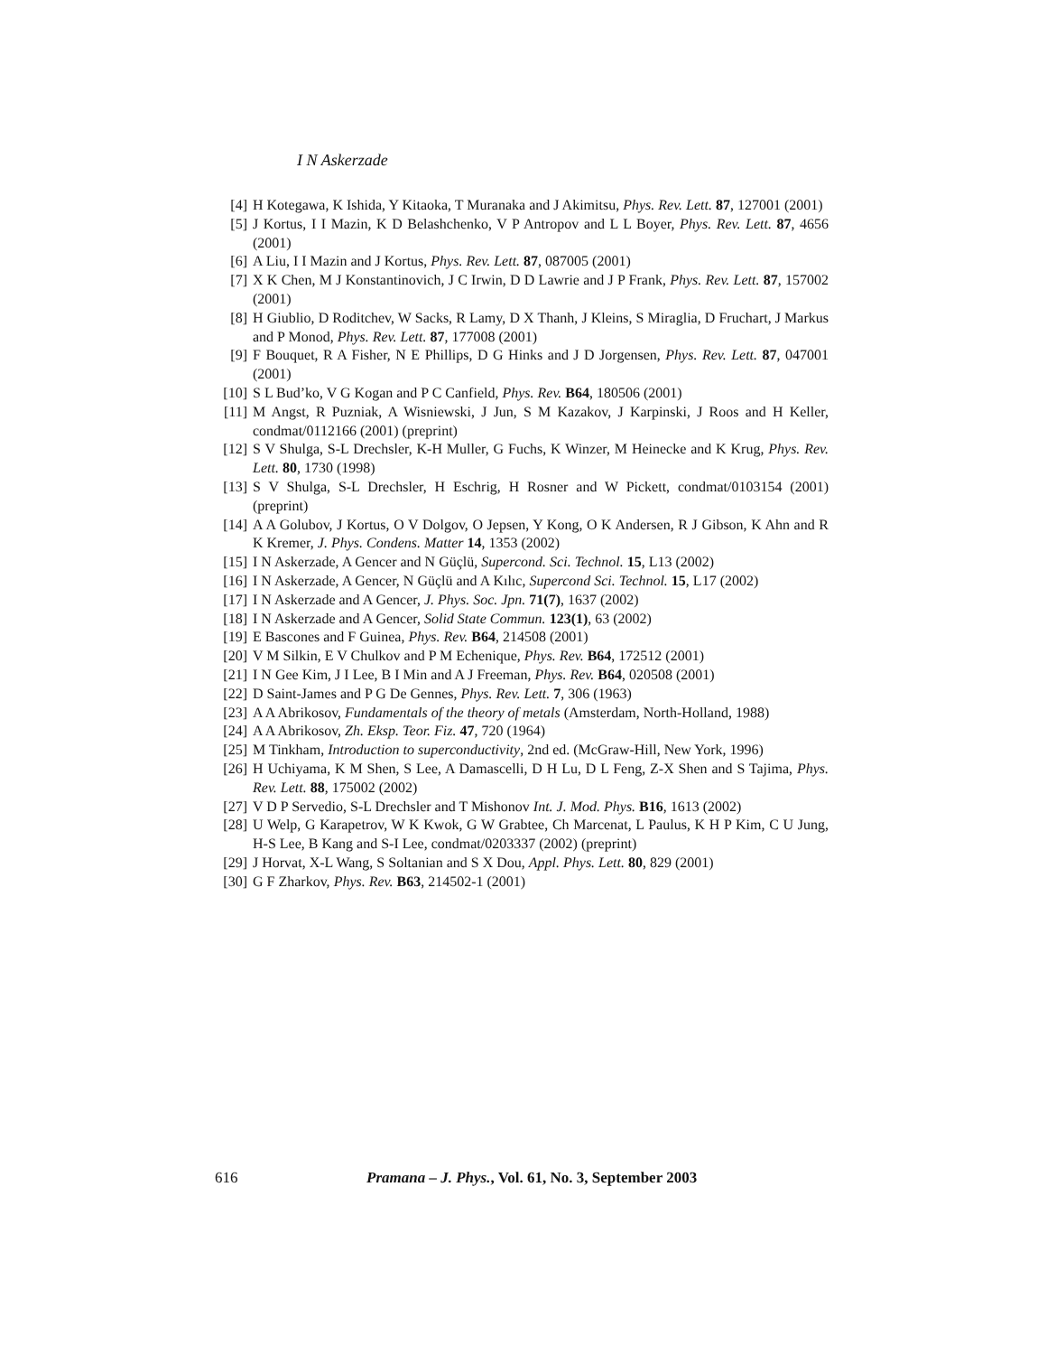I N Askerzade
[4] H Kotegawa, K Ishida, Y Kitaoka, T Muranaka and J Akimitsu, Phys. Rev. Lett. 87, 127001 (2001)
[5] J Kortus, I I Mazin, K D Belashchenko, V P Antropov and L L Boyer, Phys. Rev. Lett. 87, 4656 (2001)
[6] A Liu, I I Mazin and J Kortus, Phys. Rev. Lett. 87, 087005 (2001)
[7] X K Chen, M J Konstantinovich, J C Irwin, D D Lawrie and J P Frank, Phys. Rev. Lett. 87, 157002 (2001)
[8] H Giublio, D Roditchev, W Sacks, R Lamy, D X Thanh, J Kleins, S Miraglia, D Fruchart, J Markus and P Monod, Phys. Rev. Lett. 87, 177008 (2001)
[9] F Bouquet, R A Fisher, N E Phillips, D G Hinks and J D Jorgensen, Phys. Rev. Lett. 87, 047001 (2001)
[10] S L Bud’ko, V G Kogan and P C Canfield, Phys. Rev. B64, 180506 (2001)
[11] M Angst, R Puzniak, A Wisniewski, J Jun, S M Kazakov, J Karpinski, J Roos and H Keller, condmat/0112166 (2001) (preprint)
[12] S V Shulga, S-L Drechsler, K-H Muller, G Fuchs, K Winzer, M Heinecke and K Krug, Phys. Rev. Lett. 80, 1730 (1998)
[13] S V Shulga, S-L Drechsler, H Eschrig, H Rosner and W Pickett, condmat/0103154 (2001) (preprint)
[14] A A Golubov, J Kortus, O V Dolgov, O Jepsen, Y Kong, O K Andersen, R J Gibson, K Ahn and R K Kremer, J. Phys. Condens. Matter 14, 1353 (2002)
[15] I N Askerzade, A Gencer and N Güçlü, Supercond. Sci. Technol. 15, L13 (2002)
[16] I N Askerzade, A Gencer, N Güçlü and A Kılıc, Supercond Sci. Technol. 15, L17 (2002)
[17] I N Askerzade and A Gencer, J. Phys. Soc. Jpn. 71(7), 1637 (2002)
[18] I N Askerzade and A Gencer, Solid State Commun. 123(1), 63 (2002)
[19] E Bascones and F Guinea, Phys. Rev. B64, 214508 (2001)
[20] V M Silkin, E V Chulkov and P M Echenique, Phys. Rev. B64, 172512 (2001)
[21] I N Gee Kim, J I Lee, B I Min and A J Freeman, Phys. Rev. B64, 020508 (2001)
[22] D Saint-James and P G De Gennes, Phys. Rev. Lett. 7, 306 (1963)
[23] A A Abrikosov, Fundamentals of the theory of metals (Amsterdam, North-Holland, 1988)
[24] A A Abrikosov, Zh. Eksp. Teor. Fiz. 47, 720 (1964)
[25] M Tinkham, Introduction to superconductivity, 2nd ed. (McGraw-Hill, New York, 1996)
[26] H Uchiyama, K M Shen, S Lee, A Damascelli, D H Lu, D L Feng, Z-X Shen and S Tajima, Phys. Rev. Lett. 88, 175002 (2002)
[27] V D P Servedio, S-L Drechsler and T Mishonov Int. J. Mod. Phys. B16, 1613 (2002)
[28] U Welp, G Karapetrov, W K Kwok, G W Grabtee, Ch Marcenat, L Paulus, K H P Kim, C U Jung, H-S Lee, B Kang and S-I Lee, condmat/0203337 (2002) (preprint)
[29] J Horvat, X-L Wang, S Soltanian and S X Dou, Appl. Phys. Lett. 80, 829 (2001)
[30] G F Zharkov, Phys. Rev. B63, 214502-1 (2001)
616 Pramana – J. Phys., Vol. 61, No. 3, September 2003